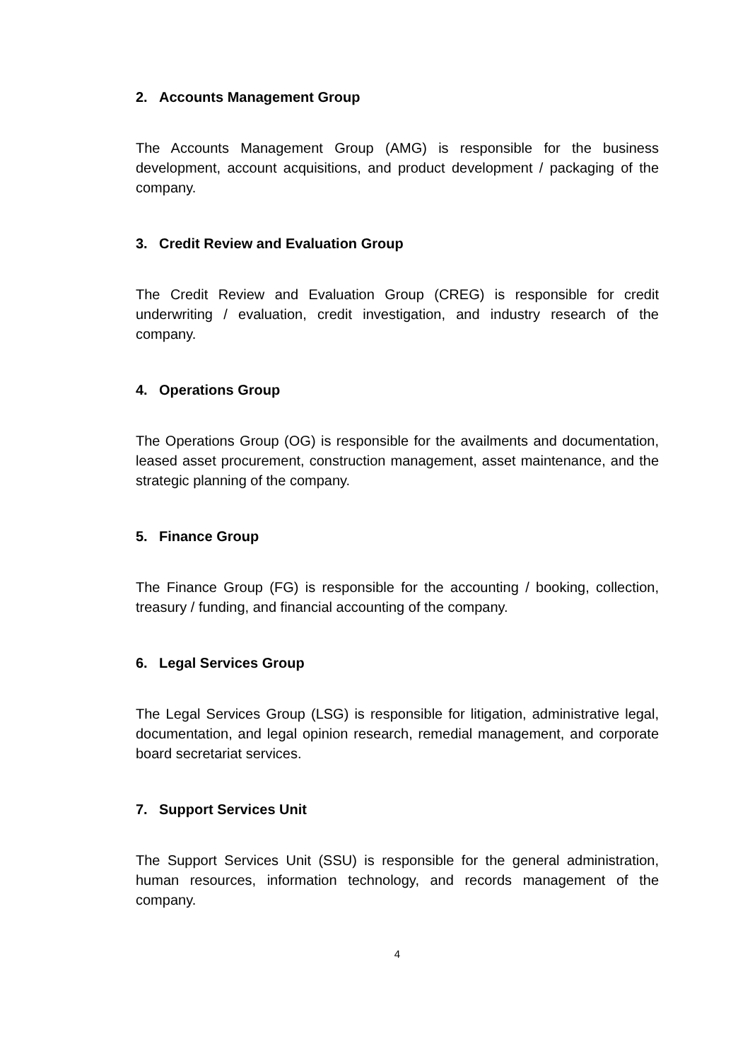2. Accounts Management Group
The Accounts Management Group (AMG) is responsible for the business development, account acquisitions, and product development / packaging of the company.
3. Credit Review and Evaluation Group
The Credit Review and Evaluation Group (CREG) is responsible for credit underwriting / evaluation, credit investigation, and industry research of the company.
4. Operations Group
The Operations Group (OG) is responsible for the availments and documentation, leased asset procurement, construction management, asset maintenance, and the strategic planning of the company.
5. Finance Group
The Finance Group (FG) is responsible for the accounting / booking, collection, treasury / funding, and financial accounting of the company.
6. Legal Services Group
The Legal Services Group (LSG) is responsible for litigation, administrative legal, documentation, and legal opinion research, remedial management, and corporate board secretariat services.
7. Support Services Unit
The Support Services Unit (SSU) is responsible for the general administration, human resources, information technology, and records management of the company.
4